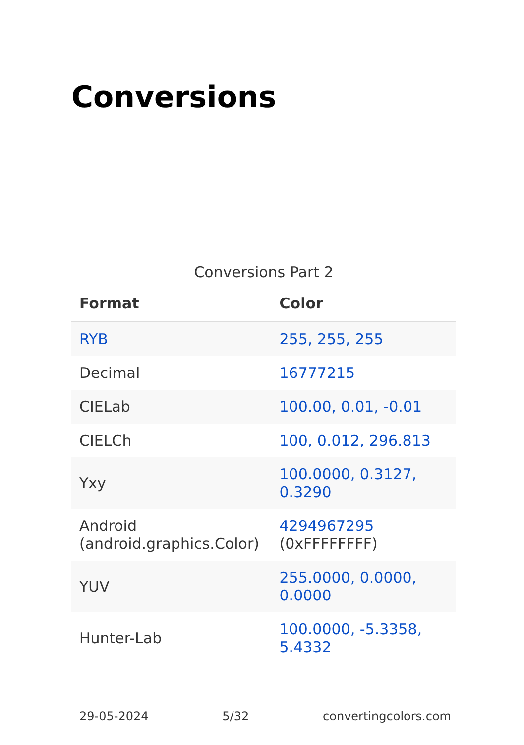Conversions
Conversions Part 2
| Format | Color |
| --- | --- |
| RYB | 255, 255, 255 |
| Decimal | 16777215 |
| CIELab | 100.00, 0.01, -0.01 |
| CIELCh | 100, 0.012, 296.813 |
| Yxy | 100.0000, 0.3127, 0.3290 |
| Android (android.graphics.Color) | 4294967295 (0xFFFFFFFF) |
| YUV | 255.0000, 0.0000, 0.0000 |
| Hunter-Lab | 100.0000, -5.3358, 5.4332 |
29-05-2024 5/32 convertingcolors.com